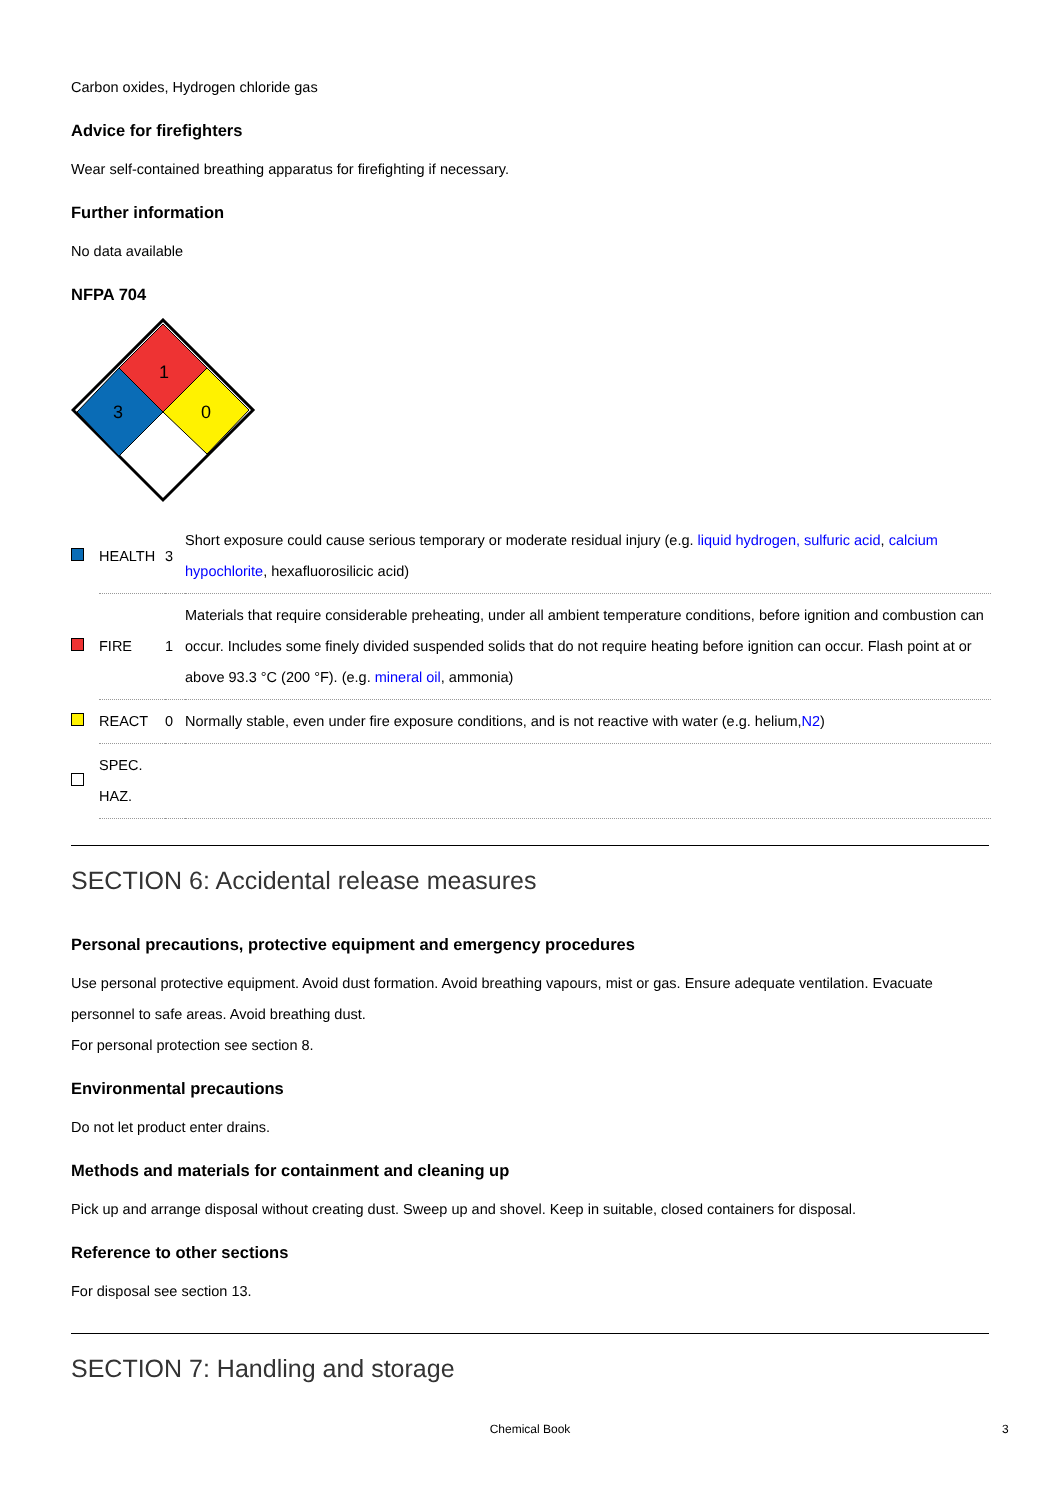Carbon oxides, Hydrogen chloride gas
Advice for firefighters
Wear self-contained breathing apparatus for firefighting if necessary.
Further information
No data available
NFPA 704
1
3
0
| | HEALTH | 3 | Short exposure could cause serious temporary or moderate residual injury (e.g. liquid hydrogen, sulfuric acid , calcium hypochlorite , hexafluorosilicic acid) |
| | FIRE | 1 | Materials that require considerable preheating, under all ambient temperature conditions, before ignition and combustion can occur. Includes some finely divided suspended solids that do not require heating before ignition can occur. Flash point at or above 93.3 °C (200 °F). (e.g. mineral oil , ammonia) |
| | REACT | 0 | Normally stable, even under fire exposure conditions, and is not reactive with water (e.g. helium, N2 ) |
| | SPEC. HAZ. | | |
SECTION 6: Accidental release measures
Personal precautions, protective equipment and emergency procedures
Use personal protective equipment. Avoid dust formation. Avoid breathing vapours, mist or gas. Ensure adequate ventilation. Evacuate personnel to safe areas. Avoid breathing dust.
For personal protection see section 8.
Environmental precautions
Do not let product enter drains.
Methods and materials for containment and cleaning up
Pick up and arrange disposal without creating dust. Sweep up and shovel. Keep in suitable, closed containers for disposal.
Reference to other sections
For disposal see section 13.
SECTION 7: Handling and storage
Chemical Book 3